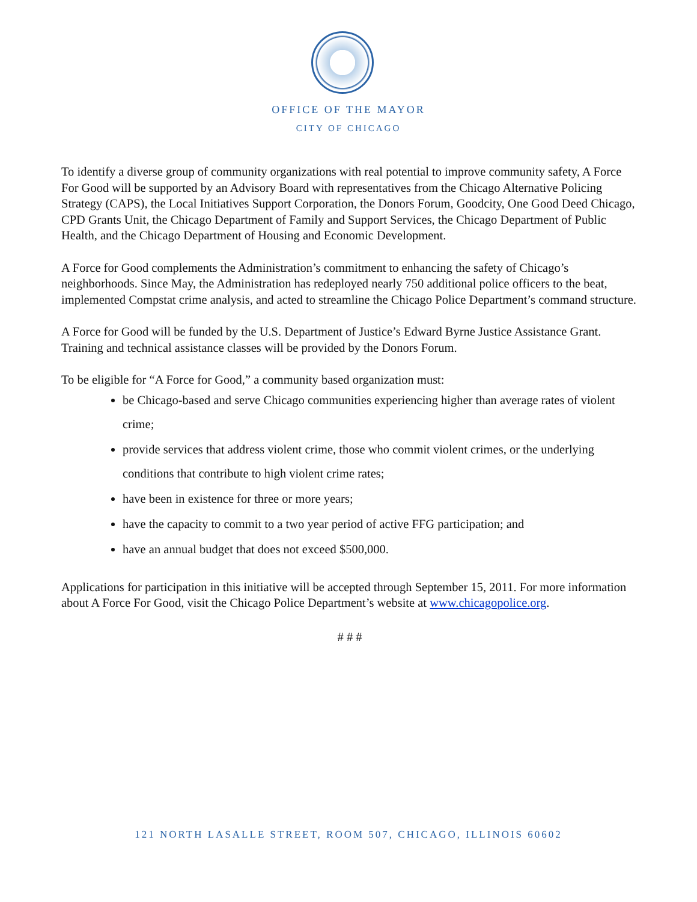OFFICE OF THE MAYOR
CITY OF CHICAGO
To identify a diverse group of community organizations with real potential to improve community safety, A Force For Good will be supported by an Advisory Board with representatives from the Chicago Alternative Policing Strategy (CAPS), the Local Initiatives Support Corporation, the Donors Forum, Goodcity, One Good Deed Chicago, CPD Grants Unit, the Chicago Department of Family and Support Services, the Chicago Department of Public Health, and the Chicago Department of Housing and Economic Development.
A Force for Good complements the Administration’s commitment to enhancing the safety of Chicago’s neighborhoods. Since May, the Administration has redeployed nearly 750 additional police officers to the beat, implemented Compstat crime analysis, and acted to streamline the Chicago Police Department’s command structure.
A Force for Good will be funded by the U.S. Department of Justice’s Edward Byrne Justice Assistance Grant. Training and technical assistance classes will be provided by the Donors Forum.
To be eligible for “A Force for Good,” a community based organization must:
be Chicago-based and serve Chicago communities experiencing higher than average rates of violent crime;
provide services that address violent crime, those who commit violent crimes, or the underlying conditions that contribute to high violent crime rates;
have been in existence for three or more years;
have the capacity to commit to a two year period of active FFG participation; and
have an annual budget that does not exceed $500,000.
Applications for participation in this initiative will be accepted through September 15, 2011. For more information about A Force For Good, visit the Chicago Police Department’s website at www.chicagopolice.org.
# # #
121 NORTH LASALLE STREET, ROOM 507, CHICAGO, ILLINOIS 60602